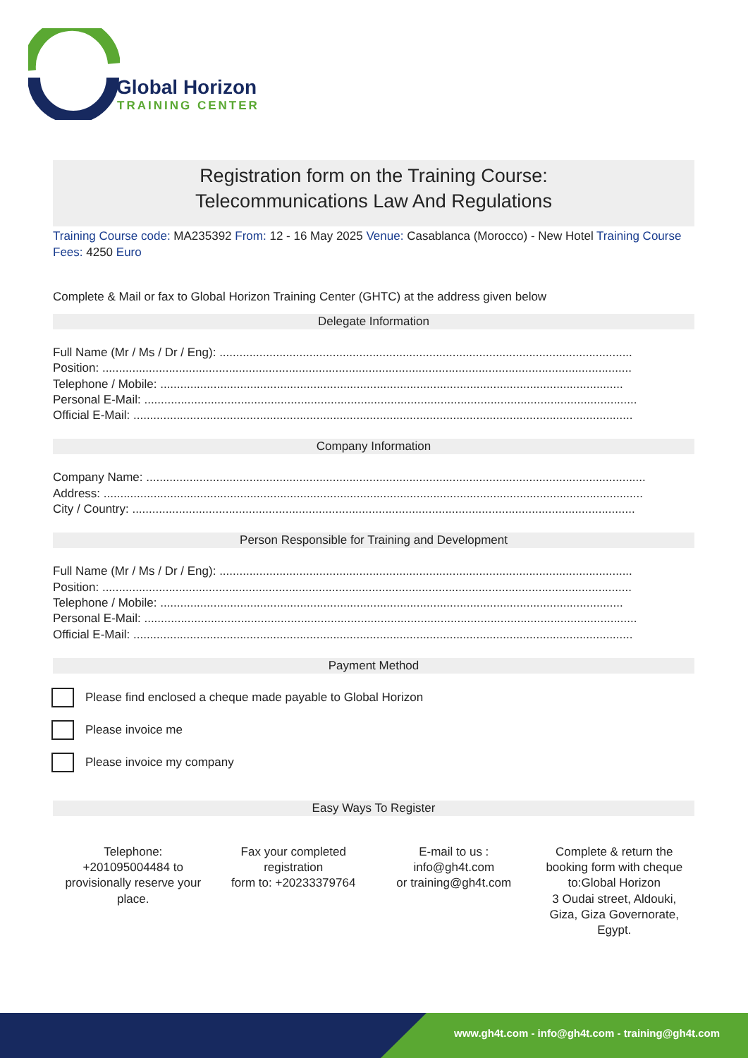Global Horizon
TRAINING CENTER
Registration form on the Training Course:
Telecommunications Law And Regulations
Training Course code: MA235392 From: 12 - 16 May 2025 Venue: Casablanca (Morocco) - New Hotel Training Course Fees: 4250 Euro
Complete & Mail or fax to Global Horizon Training Center (GHTC) at the address given below
Delegate Information
Full Name (Mr / Ms / Dr / Eng): ............................................................................................................................
Position: ...............................................................................................................................................................
Telephone / Mobile: ...........................................................................................................................................
Personal E-Mail: ....................................................................................................................................................
Official E-Mail: ......................................................................................................................................................
Company Information
Company Name: ......................................................................................................................................................
Address: ..................................................................................................................................................................
City / Country: .......................................................................................................................................................
Person Responsible for Training and Development
Full Name (Mr / Ms / Dr / Eng): ............................................................................................................................
Position: ...............................................................................................................................................................
Telephone / Mobile: ...........................................................................................................................................
Personal E-Mail: ....................................................................................................................................................
Official E-Mail: ......................................................................................................................................................
Payment Method
Please find enclosed a cheque made payable to Global Horizon
Please invoice me
Please invoice my company
Easy Ways To Register
Telephone:
+201095004484 to provisionally reserve your place.
Fax your completed registration
form to: +20233379764
E-mail to us :
info@gh4t.com
or training@gh4t.com
Complete & return the booking form with cheque to:Global Horizon
3 Oudai street, Aldouki, Giza, Giza Governorate, Egypt.
www.gh4t.com - info@gh4t.com - training@gh4t.com